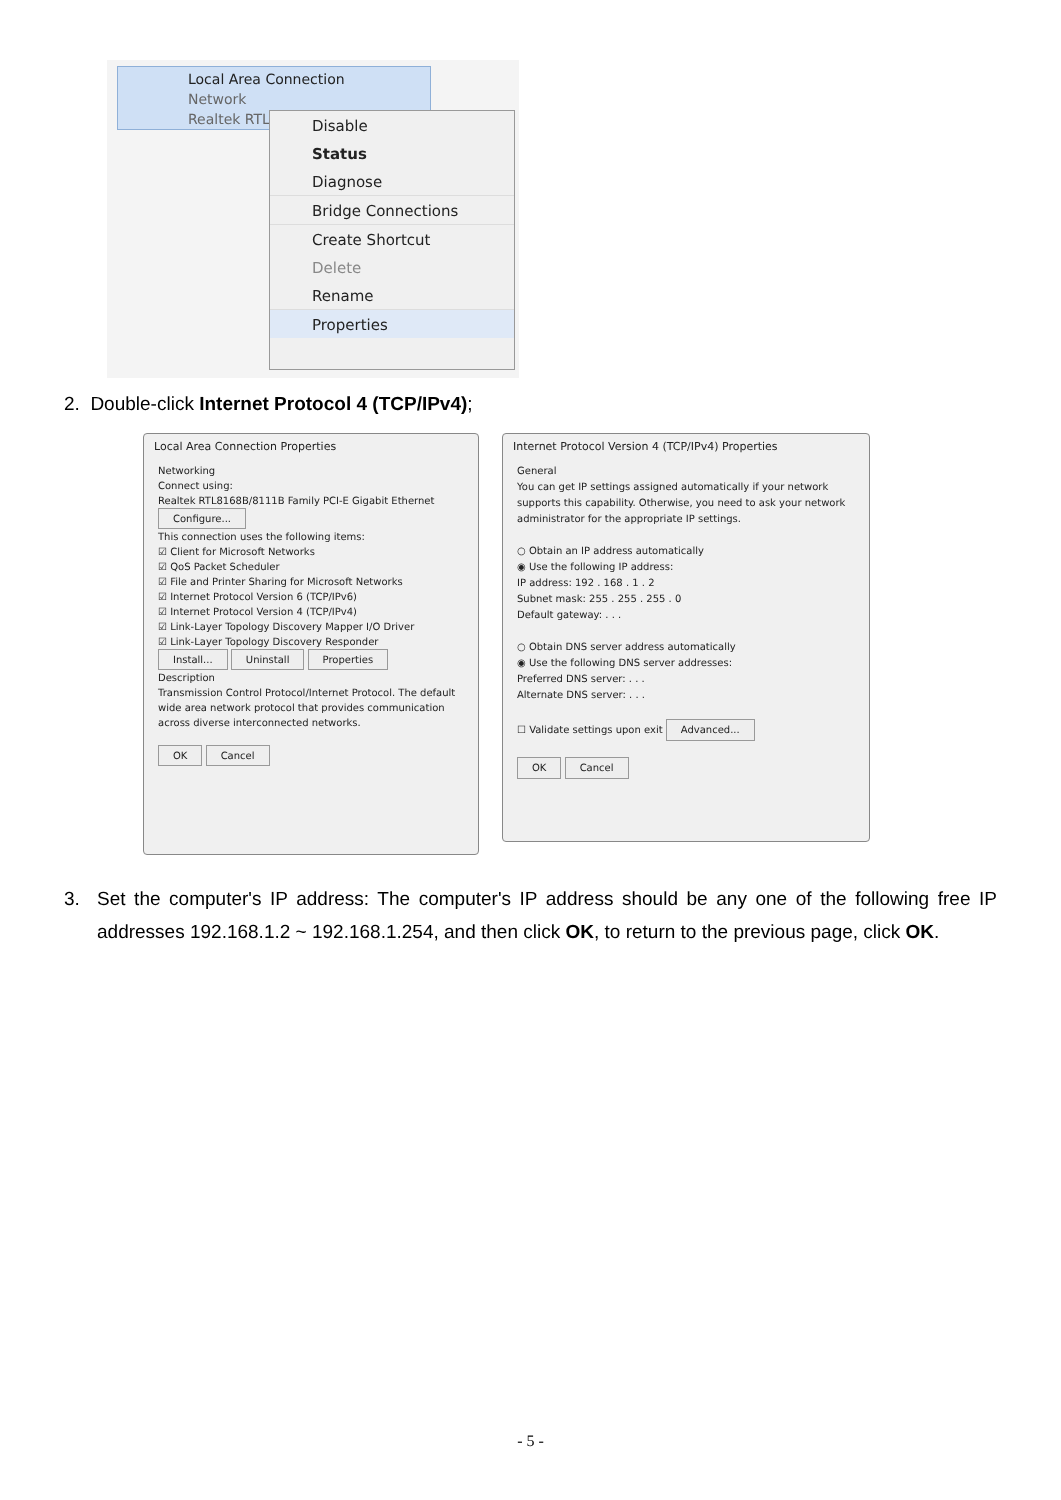Local Area Connection
Network
Realtek RTL8
Disable
Status
Diagnose
Bridge Connections
Create Shortcut
Delete
Rename
Properties
2. Double-click Internet Protocol 4 (TCP/IPv4);
Local Area Connection Properties
Networking
Connect using:
Realtek RTL8168B/8111B Family PCI-E Gigabit Ethernet
Configure...
This connection uses the following items:
☑ Client for Microsoft Networks
☑ QoS Packet Scheduler
☑ File and Printer Sharing for Microsoft Networks
☑ Internet Protocol Version 6 (TCP/IPv6)
☑ Internet Protocol Version 4 (TCP/IPv4)
☑ Link-Layer Topology Discovery Mapper I/O Driver
☑ Link-Layer Topology Discovery Responder
Install... Uninstall Properties
Description
Transmission Control Protocol/Internet Protocol. The default wide area network protocol that provides communication across diverse interconnected networks.
OK Cancel
Internet Protocol Version 4 (TCP/IPv4) Properties
General
You can get IP settings assigned automatically if your network supports this capability. Otherwise, you need to ask your network administrator for the appropriate IP settings.
○ Obtain an IP address automatically
◉ Use the following IP address:
IP address: 192 . 168 . 1 . 2
Subnet mask: 255 . 255 . 255 . 0
Default gateway: . . .
○ Obtain DNS server address automatically
◉ Use the following DNS server addresses:
Preferred DNS server: . . .
Alternate DNS server: . . .
☐ Validate settings upon exit Advanced...
OK Cancel
3. Set the computer's IP address: The computer's IP address should be any one of the following free IP addresses 192.168.1.2 ~ 192.168.1.254, and then click OK, to return to the previous page, click OK.
- 5 -